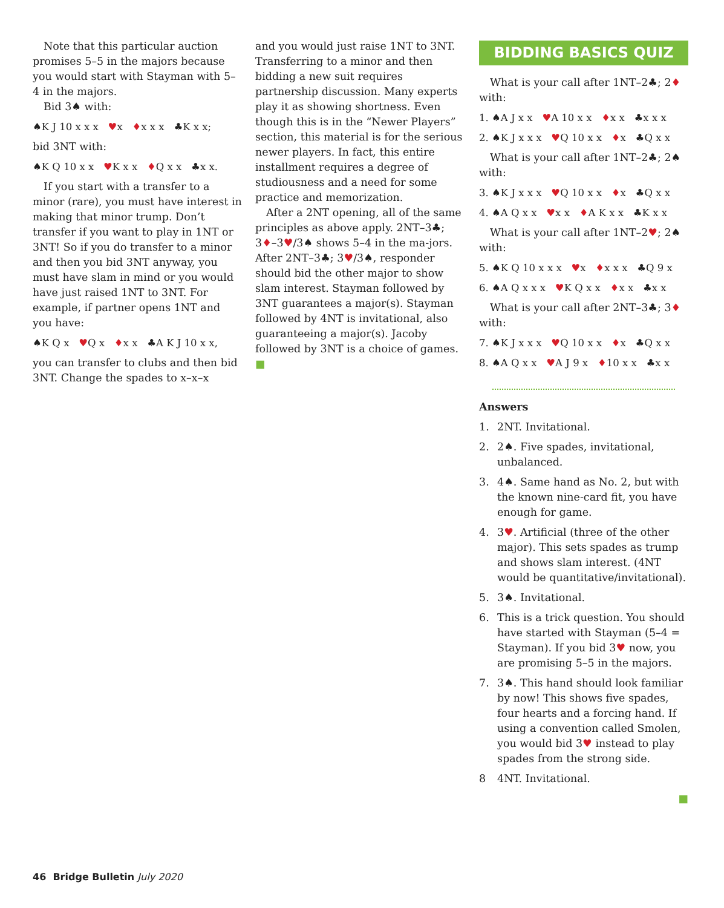Note that this particular auction promises 5–5 in the majors because you would start with Stayman with 5–4 in the majors.
Bid 3♠ with:
♠K J 10 x x x ♥x ♦x x x ♣K x x;
bid 3NT with:
♠K Q 10 x x ♥K x x ♦Q x x ♣x x.
If you start with a transfer to a minor (rare), you must have interest in making that minor trump. Don’t transfer if you want to play in 1NT or 3NT! So if you do transfer to a minor and then you bid 3NT anyway, you must have slam in mind or you would have just raised 1NT to 3NT. For example, if partner opens 1NT and you have:
♠K Q x ♥Q x ♦x x ♣A K J 10 x x,
you can transfer to clubs and then bid 3NT. Change the spades to x–x–x
and you would just raise 1NT to 3NT. Transferring to a minor and then bidding a new suit requires partnership discussion. Many experts play it as showing shortness. Even though this is in the “Newer Players” section, this material is for the serious newer players. In fact, this entire installment requires a degree of studiousness and a need for some practice and memorization.
After a 2NT opening, all of the same principles as above apply. 2NT–3♣; 3♦–3♥/3♠ shows 5–4 in the ma-jors. After 2NT–3♣; 3♥/3♠, responder should bid the other major to show slam interest. Stayman followed by 3NT guarantees a major(s). Stayman followed by 4NT is invitational, also guaranteeing a major(s). Jacoby followed by 3NT is a choice of games. ■
BIDDING BASICS QUIZ
What is your call after 1NT–2♣; 2♦ with:
1. ♠A J x x ♥A 10 x x ♦x x ♣x x x
2. ♠K J x x x ♥Q 10 x x ♦x ♣Q x x
What is your call after 1NT–2♣; 2♠ with:
3. ♠K J x x x ♥Q 10 x x ♦x ♣Q x x
4. ♠A Q x x ♥x x ♦A K x x ♣K x x
What is your call after 1NT–2♥; 2♠ with:
5. ♠K Q 10 x x x ♥x ♦x x x ♣Q 9 x
6. ♠A Q x x x ♥K Q x x ♦x x ♣x x
What is your call after 2NT–3♣; 3♦ with:
7. ♠K J x x x ♥Q 10 x x ♦x ♣Q x x
8. ♠A Q x x ♥A J 9 x ♦10 x x ♣x x
Answers
1. 2NT. Invitational.
2. 2♠. Five spades, invitational, unbalanced.
3. 4♠. Same hand as No. 2, but with the known nine-card fit, you have enough for game.
4. 3♥. Artificial (three of the other major). This sets spades as trump and shows slam interest. (4NT would be quantitative/invitational).
5. 3♠. Invitational.
6. This is a trick question. You should have started with Stayman (5–4 = Stayman). If you bid 3♥ now, you are promising 5–5 in the majors.
7. 3♠. This hand should look familiar by now! This shows five spades, four hearts and a forcing hand. If using a convention called Smolen, you would bid 3♥ instead to play spades from the strong side.
8 4NT. Invitational.
■
46 Bridge Bulletin July 2020